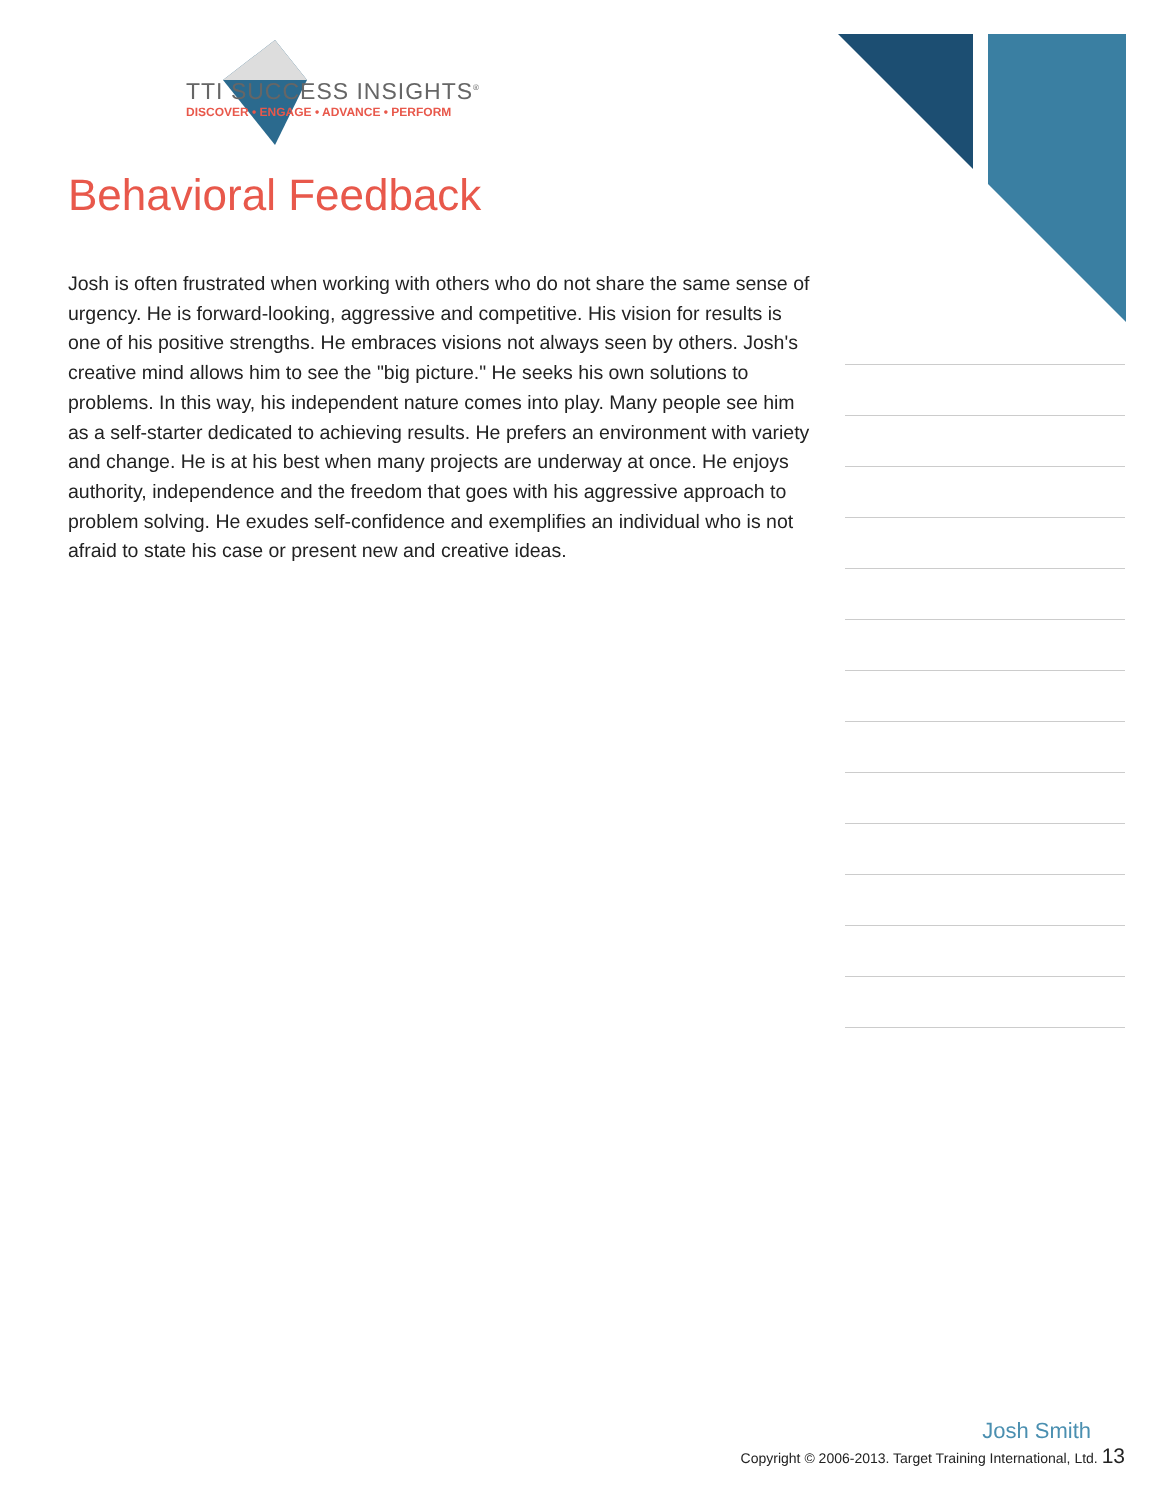TTI SUCCESS INSIGHTS<sup>®</sup>
DISCOVER • ENGAGE • ADVANCE • PERFORM
Behavioral Feedback
Josh is often frustrated when working with others who do not share the same sense of urgency. He is forward-looking, aggressive and competitive. His vision for results is one of his positive strengths. He embraces visions not always seen by others. Josh's creative mind allows him to see the "big picture." He seeks his own solutions to problems. In this way, his independent nature comes into play. Many people see him as a self-starter dedicated to achieving results. He prefers an environment with variety and change. He is at his best when many projects are underway at once. He enjoys authority, independence and the freedom that goes with his aggressive approach to problem solving. He exudes self-confidence and exemplifies an individual who is not afraid to state his case or present new and creative ideas.
Josh Smith
Copyright © 2006-2013. Target Training International, Ltd. 13